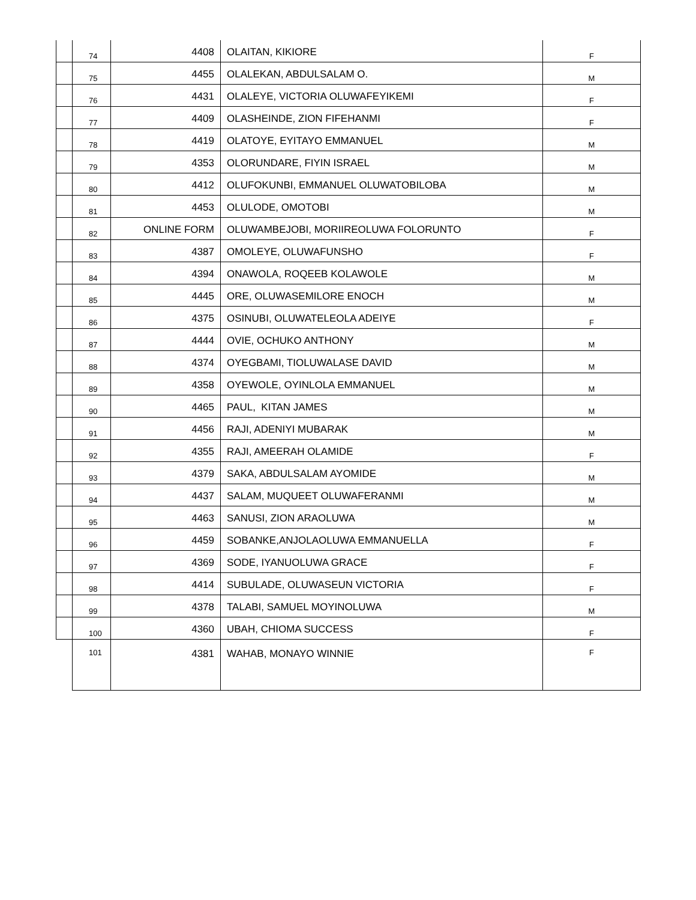| | 74 | 4408 | OLAITAN, KIKIORE | F |
| | 75 | 4455 | OLALEKAN, ABDULSALAM O. | M |
| | 76 | 4431 | OLALEYE, VICTORIA OLUWAFEYIKEMI | F |
| | 77 | 4409 | OLASHEINDE, ZION FIFEHANMI | F |
| | 78 | 4419 | OLATOYE, EYITAYO EMMANUEL | M |
| | 79 | 4353 | OLORUNDARE, FIYIN ISRAEL | M |
| | 80 | 4412 | OLUFOKUNBI, EMMANUEL OLUWATOBILOBA | M |
| | 81 | 4453 | OLULODE, OMOTOBI | M |
| | 82 | ONLINE FORM | OLUWAMBEJOBI, MORIIREOLUWA FOLORUNTO | F |
| | 83 | 4387 | OMOLEYE, OLUWAFUNSHO | F |
| | 84 | 4394 | ONAWOLA, ROQEEB KOLAWOLE | M |
| | 85 | 4445 | ORE, OLUWASEMILORE ENOCH | M |
| | 86 | 4375 | OSINUBI, OLUWATELEOLA ADEIYE | F |
| | 87 | 4444 | OVIE, OCHUKO ANTHONY | M |
| | 88 | 4374 | OYEGBAMI, TIOLUWALASE DAVID | M |
| | 89 | 4358 | OYEWOLE, OYINLOLA EMMANUEL | M |
| | 90 | 4465 | PAUL, KITAN JAMES | M |
| | 91 | 4456 | RAJI, ADENIYI MUBARAK | M |
| | 92 | 4355 | RAJI, AMEERAH OLAMIDE | F |
| | 93 | 4379 | SAKA, ABDULSALAM AYOMIDE | M |
| | 94 | 4437 | SALAM, MUQUEET OLUWAFERANMI | M |
| | 95 | 4463 | SANUSI, ZION ARAOLUWA | M |
| | 96 | 4459 | SOBANKE,ANJOLAOLUWA EMMANUELLA | F |
| | 97 | 4369 | SODE, IYANUOLUWA GRACE | F |
| | 98 | 4414 | SUBULADE, OLUWASEUN VICTORIA | F |
| | 99 | 4378 | TALABI, SAMUEL MOYINOLUWA | M |
| | 100 | 4360 | UBAH, CHIOMA SUCCESS | F |
| | 101 | 4381 | WAHAB, MONAYO WINNIE | F |